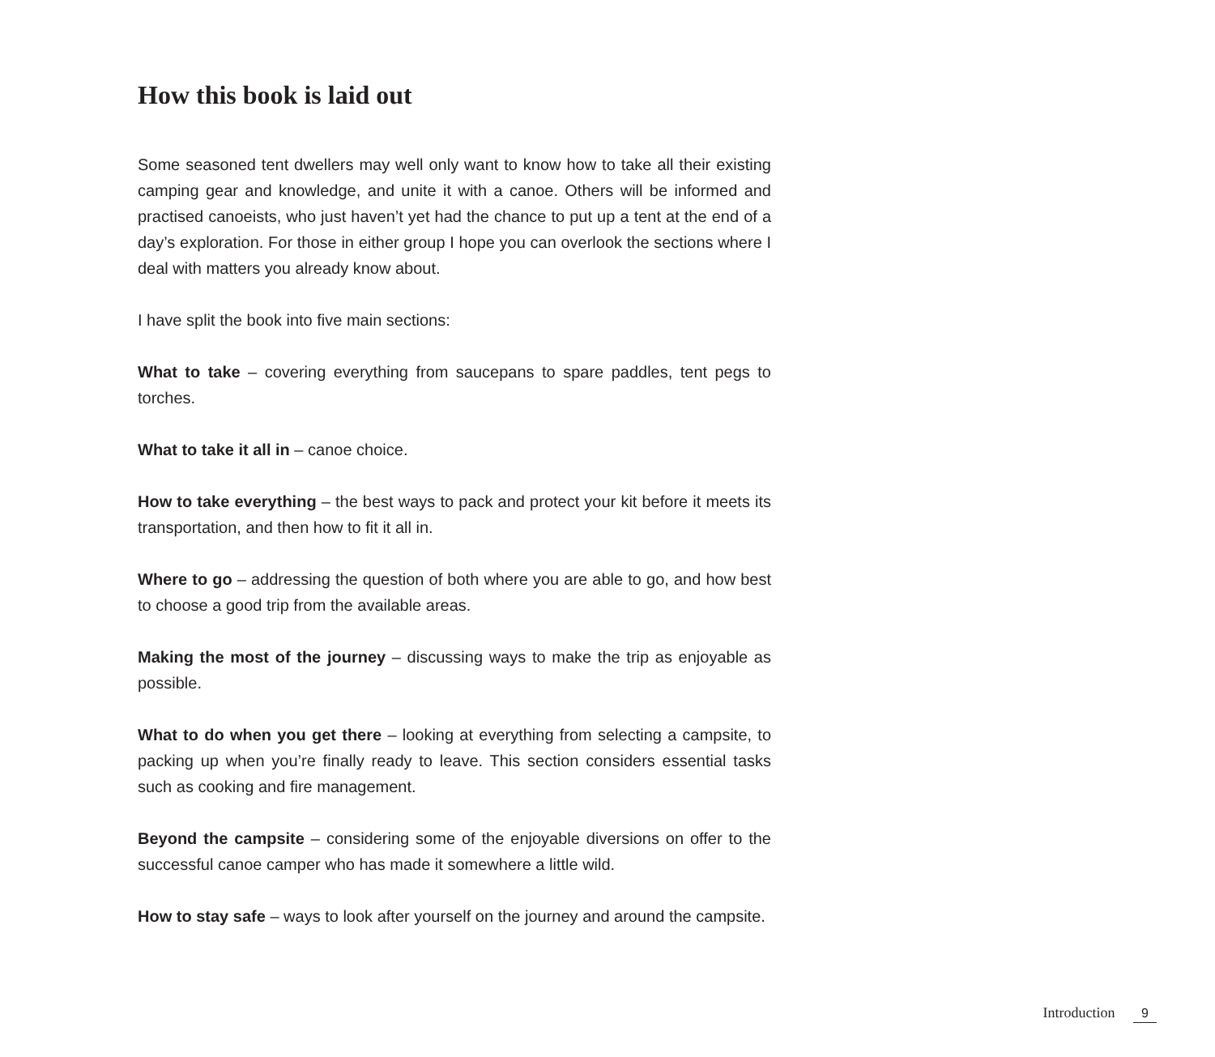How this book is laid out
Some seasoned tent dwellers may well only want to know how to take all their existing camping gear and knowledge, and unite it with a canoe. Others will be informed and practised canoeists, who just haven’t yet had the chance to put up a tent at the end of a day’s exploration. For those in either group I hope you can overlook the sections where I deal with matters you already know about.
I have split the book into five main sections:
What to take – covering everything from saucepans to spare paddles, tent pegs to torches.
What to take it all in – canoe choice.
How to take everything – the best ways to pack and protect your kit before it meets its transportation, and then how to fit it all in.
Where to go – addressing the question of both where you are able to go, and how best to choose a good trip from the available areas.
Making the most of the journey – discussing ways to make the trip as enjoyable as possible.
What to do when you get there – looking at everything from selecting a campsite, to packing up when you’re finally ready to leave. This section considers essential tasks such as cooking and fire management.
Beyond the campsite – considering some of the enjoyable diversions on offer to the successful canoe camper who has made it somewhere a little wild.
How to stay safe – ways to look after yourself on the journey and around the campsite.
Introduction 9